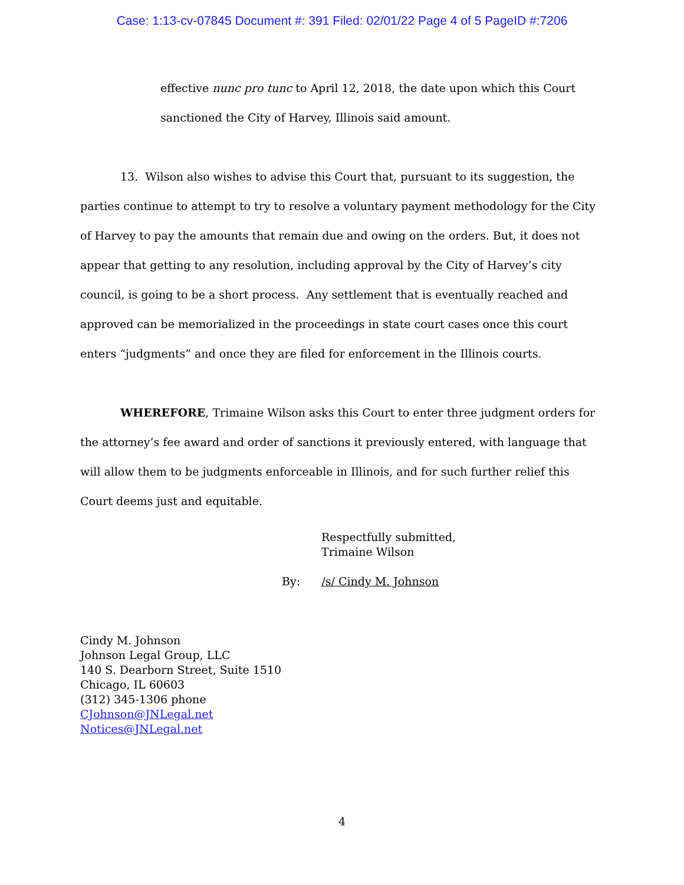Case: 1:13-cv-07845 Document #: 391 Filed: 02/01/22 Page 4 of 5 PageID #:7206
effective nunc pro tunc to April 12, 2018, the date upon which this Court
sanctioned the City of Harvey, Illinois said amount.
13. Wilson also wishes to advise this Court that, pursuant to its suggestion, the parties continue to attempt to try to resolve a voluntary payment methodology for the City of Harvey to pay the amounts that remain due and owing on the orders. But, it does not appear that getting to any resolution, including approval by the City of Harvey’s city council, is going to be a short process. Any settlement that is eventually reached and approved can be memorialized in the proceedings in state court cases once this court enters “judgments” and once they are filed for enforcement in the Illinois courts.
WHEREFORE, Trimaine Wilson asks this Court to enter three judgment orders for the attorney’s fee award and order of sanctions it previously entered, with language that will allow them to be judgments enforceable in Illinois, and for such further relief this Court deems just and equitable.
Respectfully submitted,
Trimaine Wilson
By: /s/ Cindy M. Johnson
Cindy M. Johnson
Johnson Legal Group, LLC
140 S. Dearborn Street, Suite 1510
Chicago, IL 60603
(312) 345-1306 phone
CJohnson@JNLegal.net
Notices@JNLegal.net
4